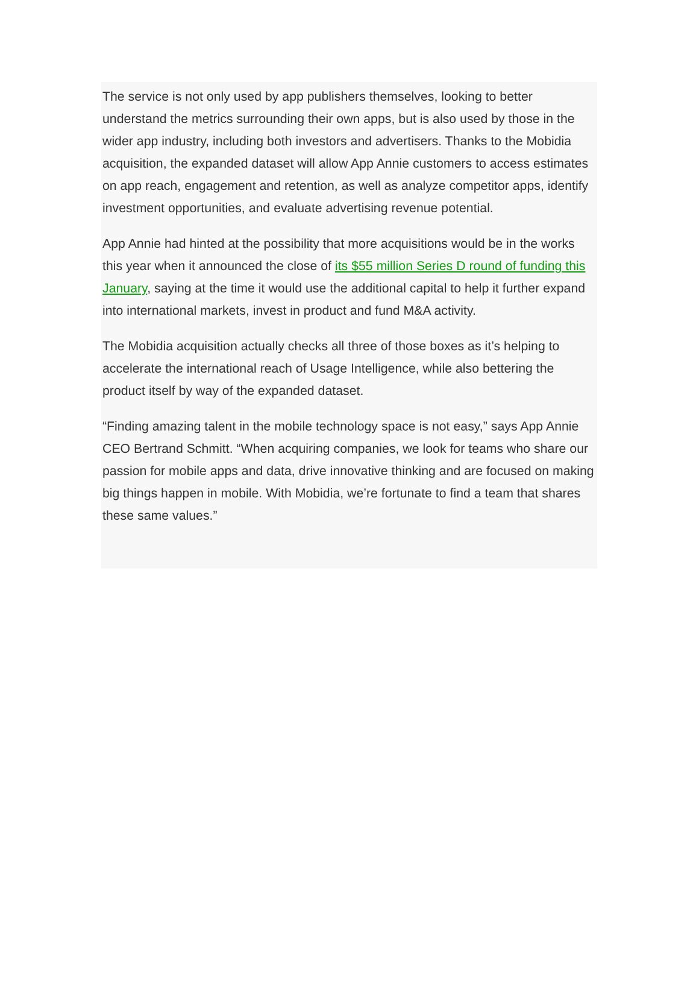The service is not only used by app publishers themselves, looking to better understand the metrics surrounding their own apps, but is also used by those in the wider app industry, including both investors and advertisers. Thanks to the Mobidia acquisition, the expanded dataset will allow App Annie customers to access estimates on app reach, engagement and retention, as well as analyze competitor apps, identify investment opportunities, and evaluate advertising revenue potential.
App Annie had hinted at the possibility that more acquisitions would be in the works this year when it announced the close of its $55 million Series D round of funding this January, saying at the time it would use the additional capital to help it further expand into international markets, invest in product and fund M&A activity.
The Mobidia acquisition actually checks all three of those boxes as it’s helping to accelerate the international reach of Usage Intelligence, while also bettering the product itself by way of the expanded dataset.
“Finding amazing talent in the mobile technology space is not easy,” says App Annie CEO Bertrand Schmitt. “When acquiring companies, we look for teams who share our passion for mobile apps and data, drive innovative thinking and are focused on making big things happen in mobile. With Mobidia, we’re fortunate to find a team that shares these same values.”